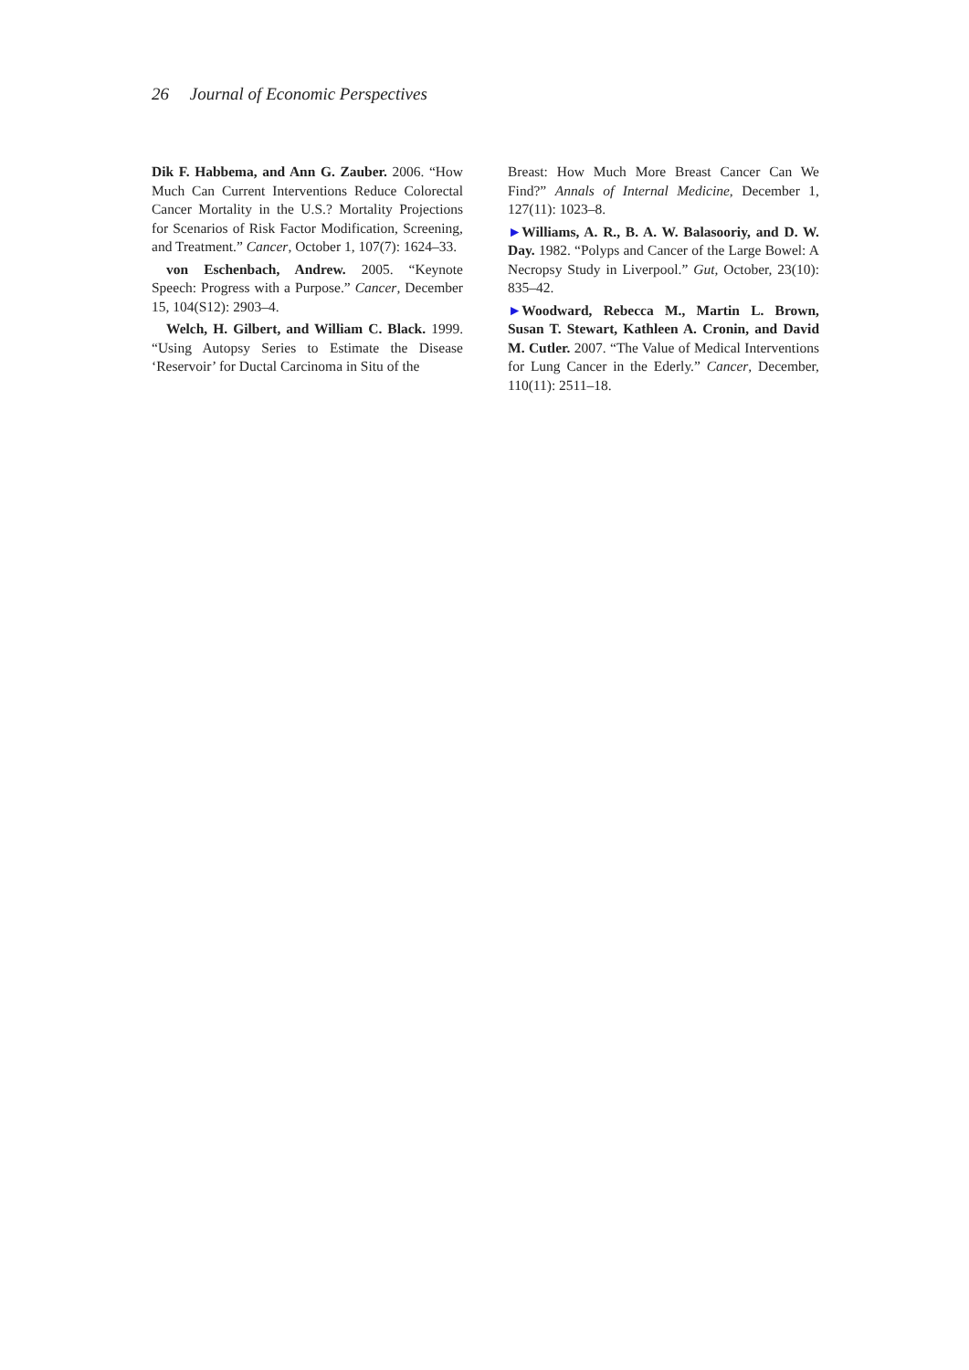26 Journal of Economic Perspectives
Dik F. Habbema, and Ann G. Zauber. 2006. “How Much Can Current Interventions Reduce Colorectal Cancer Mortality in the U.S.? Mortality Projections for Scenarios of Risk Factor Modification, Screening, and Treatment.” Cancer, October 1, 107(7): 1624–33.
von Eschenbach, Andrew. 2005. “Keynote Speech: Progress with a Purpose.” Cancer, December 15, 104(S12): 2903–4.
Welch, H. Gilbert, and William C. Black. 1999. “Using Autopsy Series to Estimate the Disease ‘Reservoir’ for Ductal Carcinoma in Situ of the
Breast: How Much More Breast Cancer Can We Find?” Annals of Internal Medicine, December 1, 127(11): 1023–8.
►Williams, A. R., B. A. W. Balasooriy, and D. W. Day. 1982. “Polyps and Cancer of the Large Bowel: A Necropsy Study in Liverpool.” Gut, October, 23(10): 835–42.
►Woodward, Rebecca M., Martin L. Brown, Susan T. Stewart, Kathleen A. Cronin, and David M. Cutler. 2007. “The Value of Medical Interventions for Lung Cancer in the Ederly.” Cancer, December, 110(11): 2511–18.